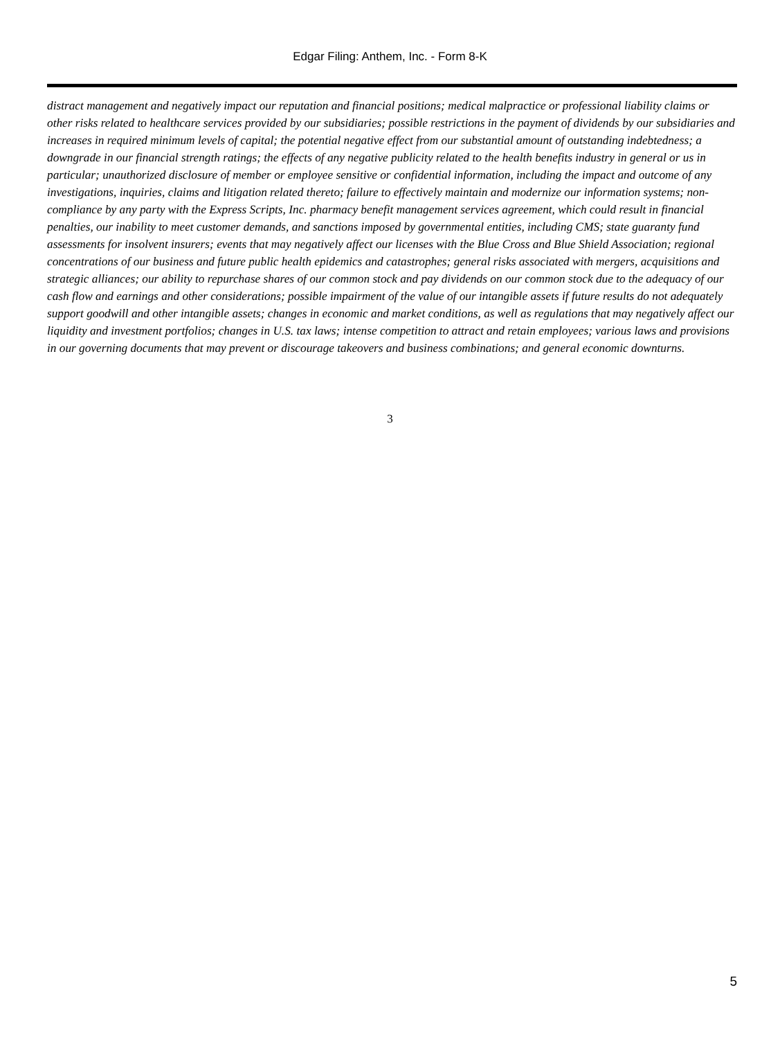Edgar Filing: Anthem, Inc. - Form 8-K
distract management and negatively impact our reputation and financial positions; medical malpractice or professional liability claims or other risks related to healthcare services provided by our subsidiaries; possible restrictions in the payment of dividends by our subsidiaries and increases in required minimum levels of capital; the potential negative effect from our substantial amount of outstanding indebtedness; a downgrade in our financial strength ratings; the effects of any negative publicity related to the health benefits industry in general or us in particular; unauthorized disclosure of member or employee sensitive or confidential information, including the impact and outcome of any investigations, inquiries, claims and litigation related thereto; failure to effectively maintain and modernize our information systems; non-compliance by any party with the Express Scripts, Inc. pharmacy benefit management services agreement, which could result in financial penalties, our inability to meet customer demands, and sanctions imposed by governmental entities, including CMS; state guaranty fund assessments for insolvent insurers; events that may negatively affect our licenses with the Blue Cross and Blue Shield Association; regional concentrations of our business and future public health epidemics and catastrophes; general risks associated with mergers, acquisitions and strategic alliances; our ability to repurchase shares of our common stock and pay dividends on our common stock due to the adequacy of our cash flow and earnings and other considerations; possible impairment of the value of our intangible assets if future results do not adequately support goodwill and other intangible assets; changes in economic and market conditions, as well as regulations that may negatively affect our liquidity and investment portfolios; changes in U.S. tax laws; intense competition to attract and retain employees; various laws and provisions in our governing documents that may prevent or discourage takeovers and business combinations; and general economic downturns.
3
5